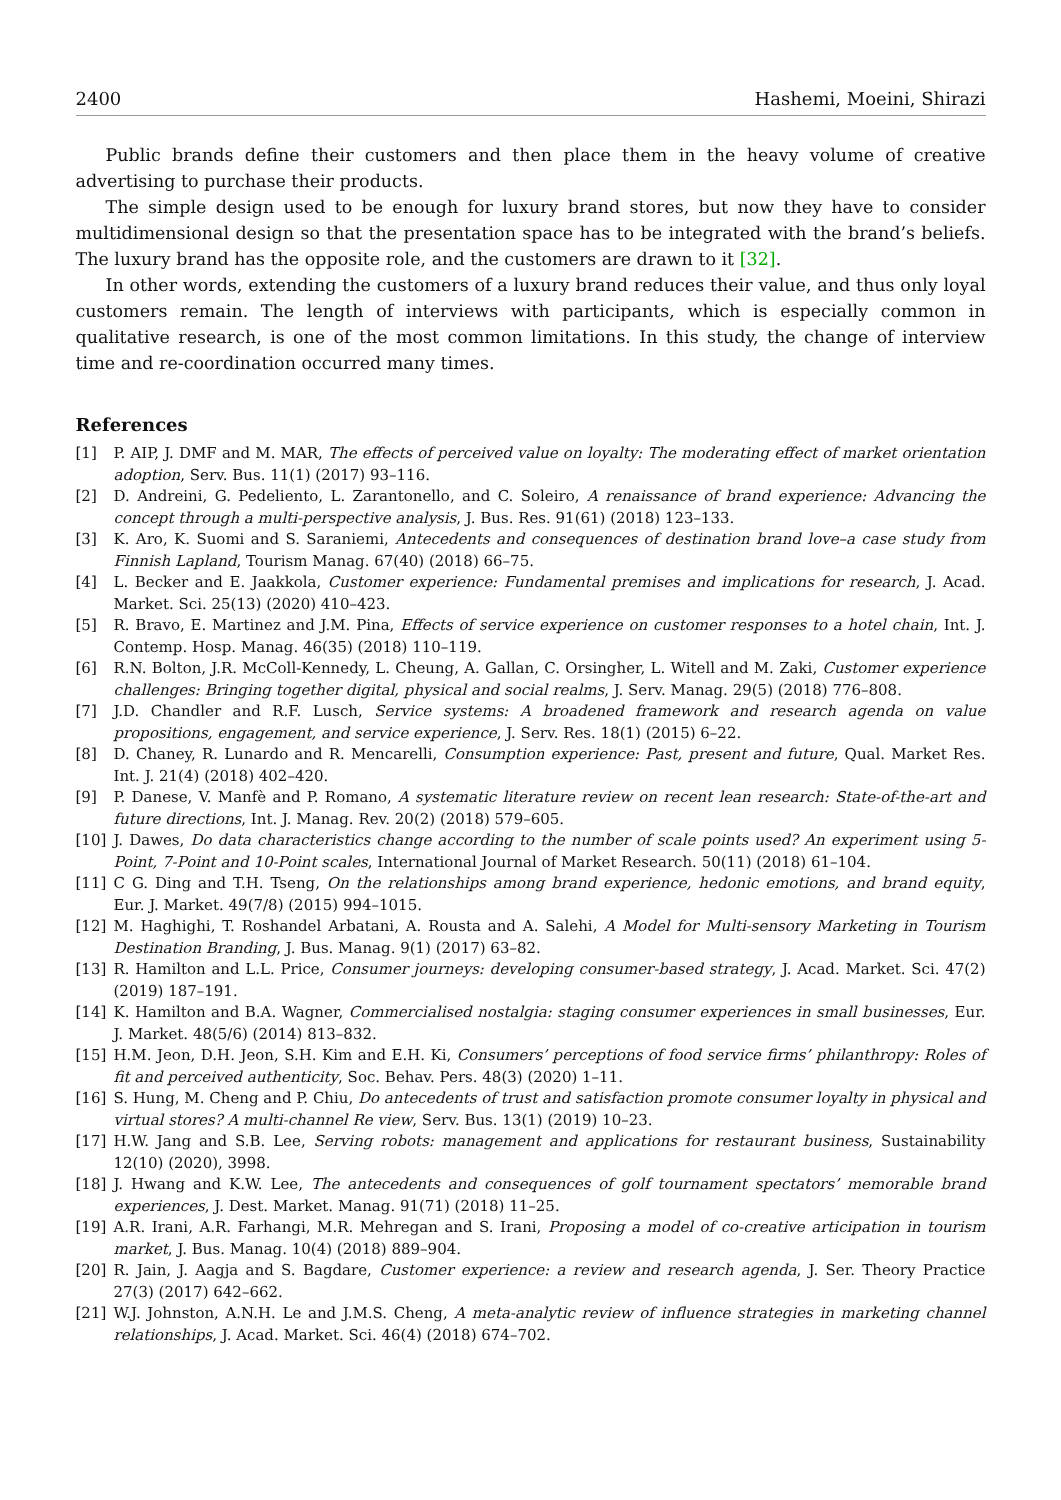2400 Hashemi, Moeini, Shirazi
Public brands define their customers and then place them in the heavy volume of creative advertising to purchase their products.
The simple design used to be enough for luxury brand stores, but now they have to consider multidimensional design so that the presentation space has to be integrated with the brand’s beliefs. The luxury brand has the opposite role, and the customers are drawn to it [32].
In other words, extending the customers of a luxury brand reduces their value, and thus only loyal customers remain. The length of interviews with participants, which is especially common in qualitative research, is one of the most common limitations. In this study, the change of interview time and re-coordination occurred many times.
References
[1] P. AIP, J. DMF and M. MAR, The effects of perceived value on loyalty: The moderating effect of market orientation adoption, Serv. Bus. 11(1) (2017) 93–116.
[2] D. Andreini, G. Pedeliento, L. Zarantonello, and C. Soleiro, A renaissance of brand experience: Advancing the concept through a multi-perspective analysis, J. Bus. Res. 91(61) (2018) 123–133.
[3] K. Aro, K. Suomi and S. Saraniemi, Antecedents and consequences of destination brand love–a case study from Finnish Lapland, Tourism Manag. 67(40) (2018) 66–75.
[4] L. Becker and E. Jaakkola, Customer experience: Fundamental premises and implications for research, J. Acad. Market. Sci. 25(13) (2020) 410–423.
[5] R. Bravo, E. Martinez and J.M. Pina, Effects of service experience on customer responses to a hotel chain, Int. J. Contemp. Hosp. Manag. 46(35) (2018) 110–119.
[6] R.N. Bolton, J.R. McColl-Kennedy, L. Cheung, A. Gallan, C. Orsingher, L. Witell and M. Zaki, Customer experience challenges: Bringing together digital, physical and social realms, J. Serv. Manag. 29(5) (2018) 776–808.
[7] J.D. Chandler and R.F. Lusch, Service systems: A broadened framework and research agenda on value propositions, engagement, and service experience, J. Serv. Res. 18(1) (2015) 6–22.
[8] D. Chaney, R. Lunardo and R. Mencarelli, Consumption experience: Past, present and future, Qual. Market Res. Int. J. 21(4) (2018) 402–420.
[9] P. Danese, V. Manfè and P. Romano, A systematic literature review on recent lean research: State-of-the-art and future directions, Int. J. Manag. Rev. 20(2) (2018) 579–605.
[10] J. Dawes, Do data characteristics change according to the number of scale points used? An experiment using 5-Point, 7-Point and 10-Point scales, International Journal of Market Research. 50(11) (2018) 61–104.
[11] C G. Ding and T.H. Tseng, On the relationships among brand experience, hedonic emotions, and brand equity, Eur. J. Market. 49(7/8) (2015) 994–1015.
[12] M. Haghighi, T. Roshandel Arbatani, A. Rousta and A. Salehi, A Model for Multi-sensory Marketing in Tourism Destination Branding, J. Bus. Manag. 9(1) (2017) 63–82.
[13] R. Hamilton and L.L. Price, Consumer journeys: developing consumer-based strategy, J. Acad. Market. Sci. 47(2) (2019) 187–191.
[14] K. Hamilton and B.A. Wagner, Commercialised nostalgia: staging consumer experiences in small businesses, Eur. J. Market. 48(5/6) (2014) 813–832.
[15] H.M. Jeon, D.H. Jeon, S.H. Kim and E.H. Ki, Consumers’ perceptions of food service firms’ philanthropy: Roles of fit and perceived authenticity, Soc. Behav. Pers. 48(3) (2020) 1–11.
[16] S. Hung, M. Cheng and P. Chiu, Do antecedents of trust and satisfaction promote consumer loyalty in physical and virtual stores? A multi-channel Re view, Serv. Bus. 13(1) (2019) 10–23.
[17] H.W. Jang and S.B. Lee, Serving robots: management and applications for restaurant business, Sustainability 12(10) (2020), 3998.
[18] J. Hwang and K.W. Lee, The antecedents and consequences of golf tournament spectators’ memorable brand experiences, J. Dest. Market. Manag. 91(71) (2018) 11–25.
[19] A.R. Irani, A.R. Farhangi, M.R. Mehregan and S. Irani, Proposing a model of co-creative articipation in tourism market, J. Bus. Manag. 10(4) (2018) 889–904.
[20] R. Jain, J. Aagja and S. Bagdare, Customer experience: a review and research agenda, J. Ser. Theory Practice 27(3) (2017) 642–662.
[21] W.J. Johnston, A.N.H. Le and J.M.S. Cheng, A meta-analytic review of influence strategies in marketing channel relationships, J. Acad. Market. Sci. 46(4) (2018) 674–702.